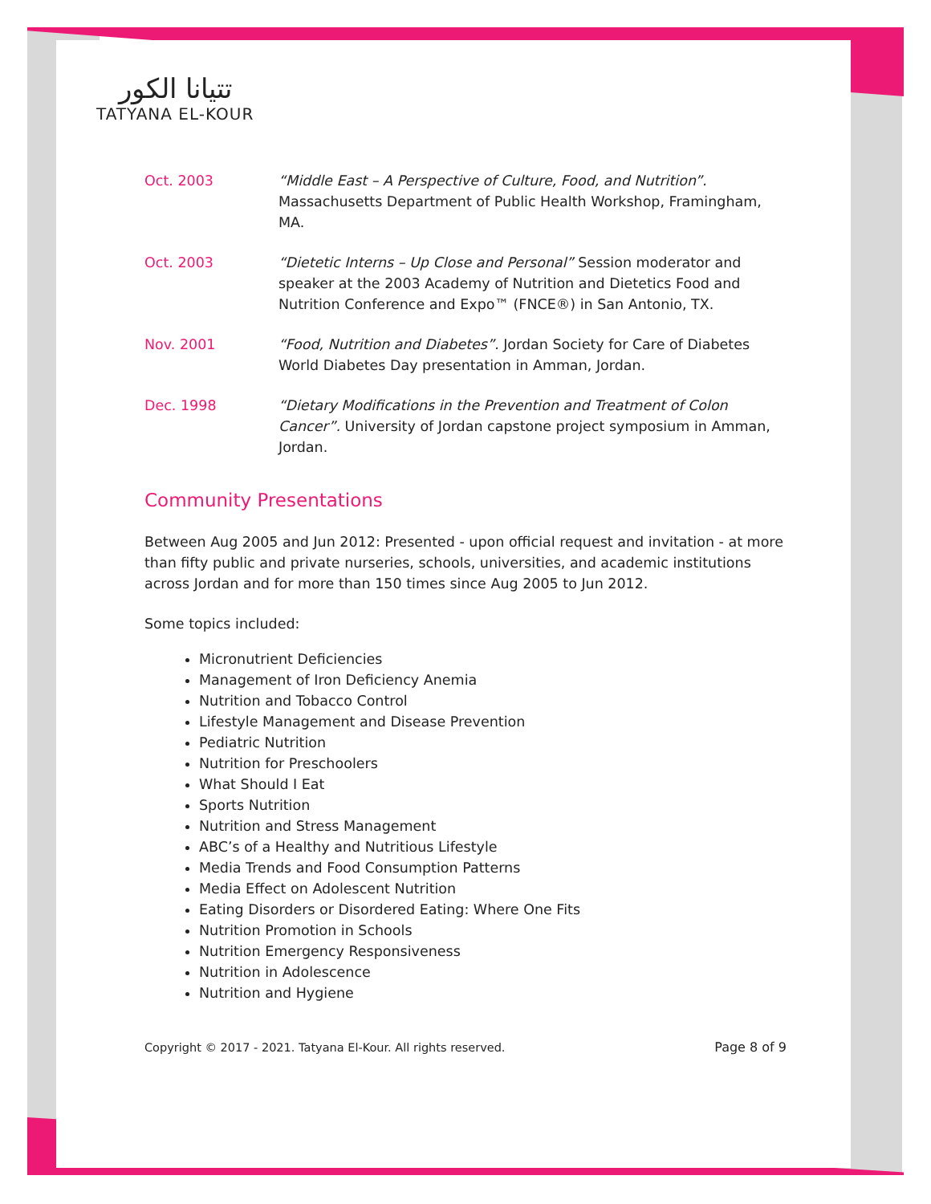تتيانا الكور
TATYANA EL-KOUR
Oct. 2003 “Middle East – A Perspective of Culture, Food, and Nutrition”. Massachusetts Department of Public Health Workshop, Framingham, MA.
Oct. 2003 “Dietetic Interns – Up Close and Personal” Session moderator and speaker at the 2003 Academy of Nutrition and Dietetics Food and Nutrition Conference and Expo™ (FNCE®) in San Antonio, TX.
Nov. 2001 “Food, Nutrition and Diabetes”. Jordan Society for Care of Diabetes World Diabetes Day presentation in Amman, Jordan.
Dec. 1998 “Dietary Modifications in the Prevention and Treatment of Colon Cancer”. University of Jordan capstone project symposium in Amman, Jordan.
Community Presentations
Between Aug 2005 and Jun 2012: Presented - upon official request and invitation - at more than fifty public and private nurseries, schools, universities, and academic institutions across Jordan and for more than 150 times since Aug 2005 to Jun 2012.
Some topics included:
Micronutrient Deficiencies
Management of Iron Deficiency Anemia
Nutrition and Tobacco Control
Lifestyle Management and Disease Prevention
Pediatric Nutrition
Nutrition for Preschoolers
What Should I Eat
Sports Nutrition
Nutrition and Stress Management
ABC’s of a Healthy and Nutritious Lifestyle
Media Trends and Food Consumption Patterns
Media Effect on Adolescent Nutrition
Eating Disorders or Disordered Eating: Where One Fits
Nutrition Promotion in Schools
Nutrition Emergency Responsiveness
Nutrition in Adolescence
Nutrition and Hygiene
Copyright © 2017 - 2021. Tatyana El-Kour. All rights reserved. Page 8 of 9